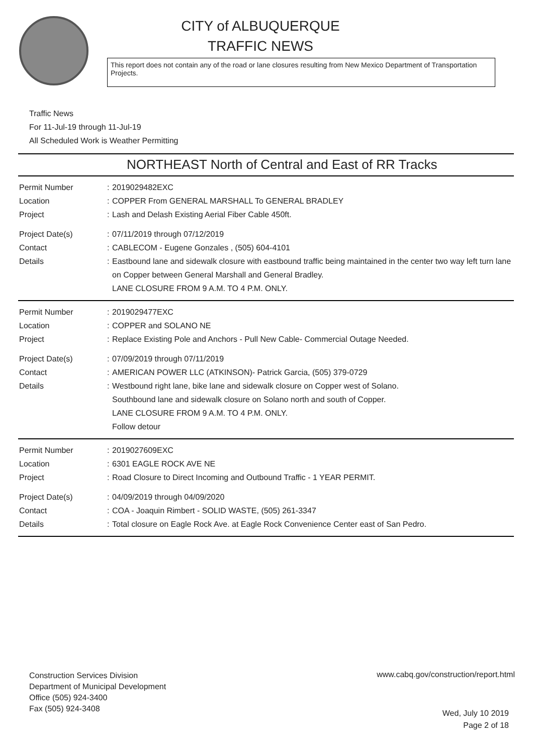CITY of ALBUQUERQUE
TRAFFIC NEWS
This report does not contain any of the road or lane closures resulting from New Mexico Department of Transportation Projects.
Traffic News
For 11-Jul-19 through 11-Jul-19
All Scheduled Work is Weather Permitting
NORTHEAST North of Central and East of RR Tracks
Permit Number : 2019029482EXC
Location : COPPER From GENERAL MARSHALL To GENERAL BRADLEY
Project : Lash and Delash Existing Aerial Fiber Cable 450ft.
Project Date(s) : 07/11/2019 through 07/12/2019
Contact : CABLECOM - Eugene Gonzales , (505) 604-4101
Details : Eastbound lane and sidewalk closure with eastbound traffic being maintained in the center two way left turn lane on Copper between General Marshall and General Bradley.
LANE CLOSURE FROM 9 A.M. TO 4 P.M. ONLY.
Permit Number : 2019029477EXC
Location : COPPER and SOLANO NE
Project : Replace Existing Pole and Anchors - Pull New Cable- Commercial Outage Needed.
Project Date(s) : 07/09/2019 through 07/11/2019
Contact : AMERICAN POWER LLC (ATKINSON)- Patrick Garcia, (505) 379-0729
Details : Westbound right lane, bike lane and sidewalk closure on Copper west of Solano.
Southbound lane and sidewalk closure on Solano north and south of Copper.
LANE CLOSURE FROM 9 A.M. TO 4 P.M. ONLY.
Follow detour
Permit Number : 2019027609EXC
Location : 6301 EAGLE ROCK AVE NE
Project : Road Closure to Direct Incoming and Outbound Traffic - 1 YEAR PERMIT.
Project Date(s) : 04/09/2019 through 04/09/2020
Contact : COA - Joaquin Rimbert - SOLID WASTE, (505) 261-3347
Details : Total closure on Eagle Rock Ave. at Eagle Rock Convenience Center east of San Pedro.
Construction Services Division
Department of Municipal Development
Office (505) 924-3400
Fax (505) 924-3408
www.cabq.gov/construction/report.html
Wed, July 10 2019
Page 2 of 18